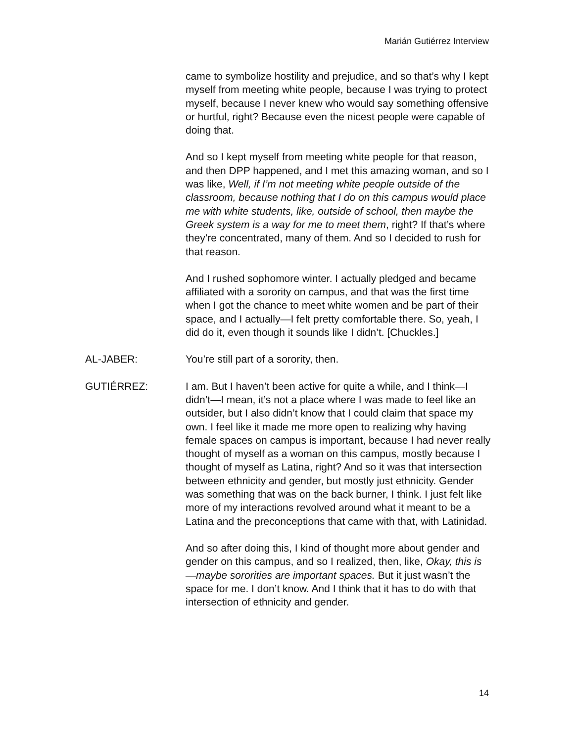Marián Gutiérrez Interview
came to symbolize hostility and prejudice, and so that’s why I kept myself from meeting white people, because I was trying to protect myself, because I never knew who would say something offensive or hurtful, right? Because even the nicest people were capable of doing that.
And so I kept myself from meeting white people for that reason, and then DPP happened, and I met this amazing woman, and so I was like, Well, if I’m not meeting white people outside of the classroom, because nothing that I do on this campus would place me with white students, like, outside of school, then maybe the Greek system is a way for me to meet them, right? If that’s where they’re concentrated, many of them. And so I decided to rush for that reason.
And I rushed sophomore winter. I actually pledged and became affiliated with a sorority on campus, and that was the first time when I got the chance to meet white women and be part of their space, and I actually—I felt pretty comfortable there. So, yeah, I did do it, even though it sounds like I didn’t. [Chuckles.]
AL-JABER: You’re still part of a sorority, then.
GUTIÉRREZ: I am. But I haven’t been active for quite a while, and I think—I didn’t—I mean, it’s not a place where I was made to feel like an outsider, but I also didn’t know that I could claim that space my own. I feel like it made me more open to realizing why having female spaces on campus is important, because I had never really thought of myself as a woman on this campus, mostly because I thought of myself as Latina, right? And so it was that intersection between ethnicity and gender, but mostly just ethnicity. Gender was something that was on the back burner, I think. I just felt like more of my interactions revolved around what it meant to be a Latina and the preconceptions that came with that, with Latinidad.
And so after doing this, I kind of thought more about gender and gender on this campus, and so I realized, then, like, Okay, this is—maybe sororities are important spaces. But it just wasn’t the space for me. I don’t know. And I think that it has to do with that intersection of ethnicity and gender.
14